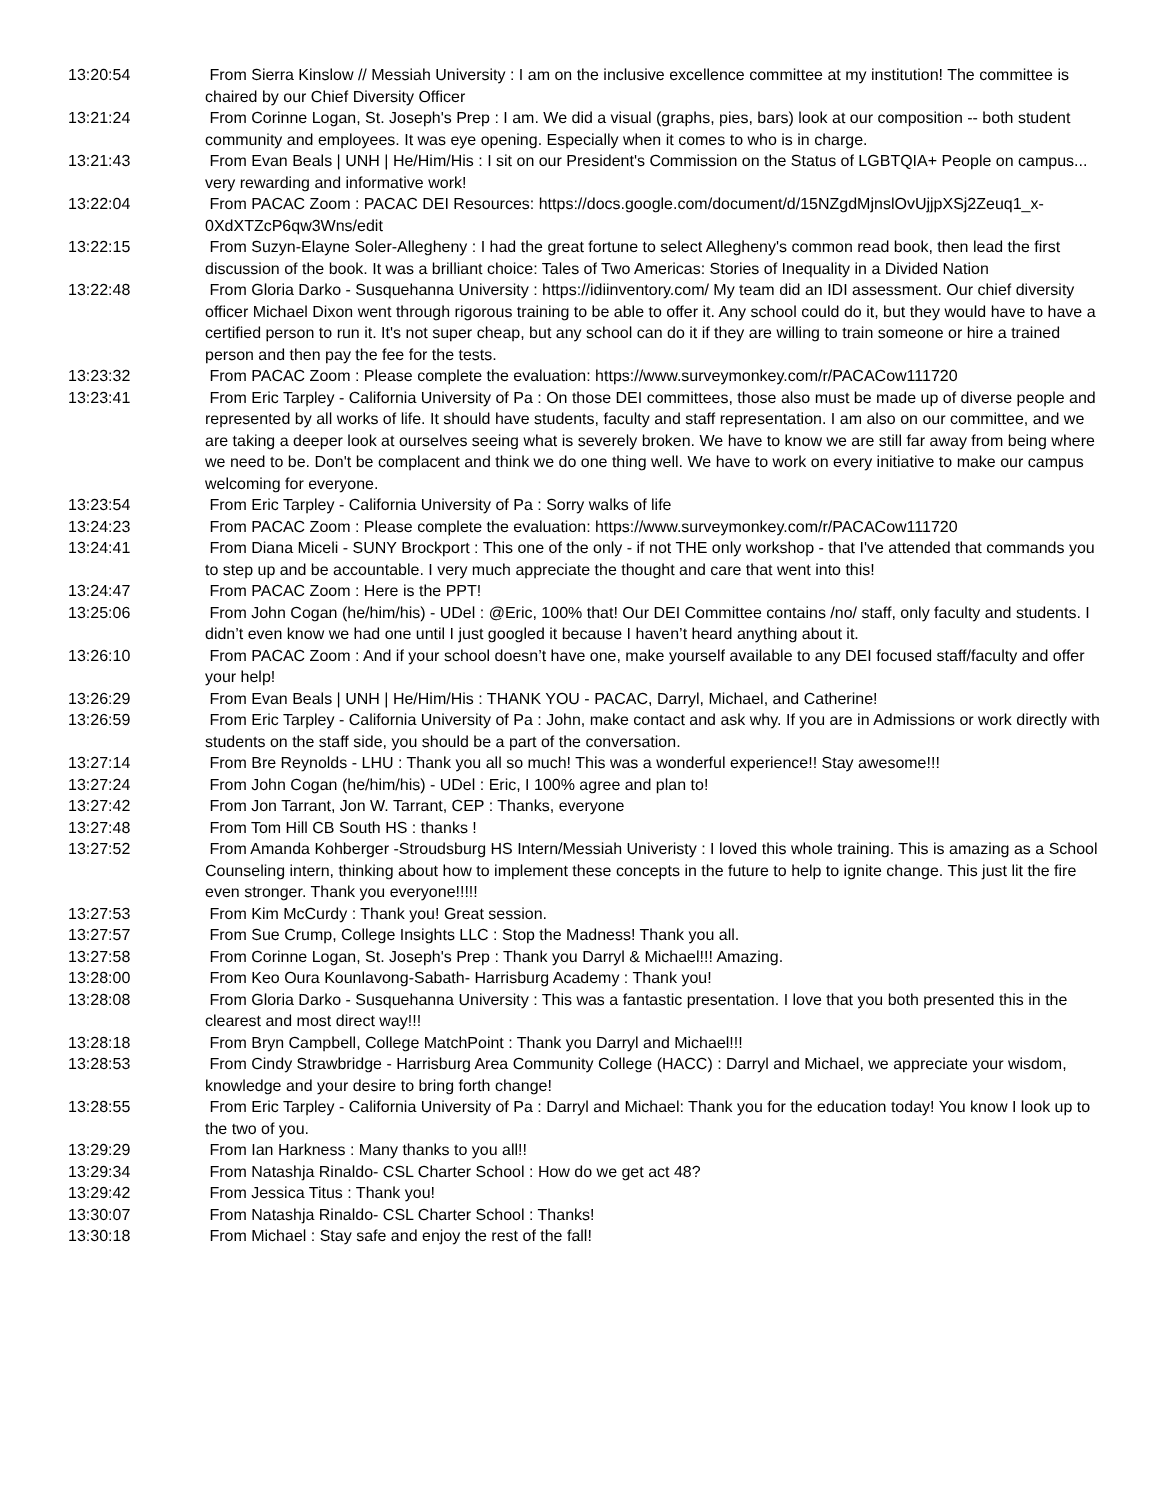13:20:54 From Sierra Kinslow // Messiah University : I am on the inclusive excellence committee at my institution! The committee is chaired by our Chief Diversity Officer
13:21:24 From Corinne Logan, St. Joseph's Prep : I am. We did a visual (graphs, pies, bars) look at our composition -- both student community and employees. It was eye opening. Especially when it comes to who is in charge.
13:21:43 From Evan Beals | UNH | He/Him/His : I sit on our President's Commission on the Status of LGBTQIA+ People on campus... very rewarding and informative work!
13:22:04 From PACAC Zoom : PACAC DEI Resources: https://docs.google.com/document/d/15NZgdMjnslOvUjjpXSj2Zeuq1_x-0XdXTZcP6qw3Wns/edit
13:22:15 From Suzyn-Elayne Soler-Allegheny : I had the great fortune to select Allegheny's common read book, then lead the first discussion of the book. It was a brilliant choice: Tales of Two Americas: Stories of Inequality in a Divided Nation
13:22:48 From Gloria Darko - Susquehanna University : https://idiinventory.com/ My team did an IDI assessment. Our chief diversity officer Michael Dixon went through rigorous training to be able to offer it. Any school could do it, but they would have to have a certified person to run it. It's not super cheap, but any school can do it if they are willing to train someone or hire a trained person and then pay the fee for the tests.
13:23:32 From PACAC Zoom : Please complete the evaluation: https://www.surveymonkey.com/r/PACACow111720
13:23:41 From Eric Tarpley - California University of Pa : On those DEI committees, those also must be made up of diverse people and represented by all works of life. It should have students, faculty and staff representation. I am also on our committee, and we are taking a deeper look at ourselves seeing what is severely broken. We have to know we are still far away from being where we need to be. Don't be complacent and think we do one thing well. We have to work on every initiative to make our campus welcoming for everyone.
13:23:54 From Eric Tarpley - California University of Pa : Sorry walks of life
13:24:23 From PACAC Zoom : Please complete the evaluation: https://www.surveymonkey.com/r/PACACow111720
13:24:41 From Diana Miceli - SUNY Brockport : This one of the only - if not THE only workshop - that I've attended that commands you to step up and be accountable. I very much appreciate the thought and care that went into this!
13:24:47 From PACAC Zoom : Here is the PPT!
13:25:06 From John Cogan (he/him/his) - UDel : @Eric, 100% that! Our DEI Committee contains /no/ staff, only faculty and students. I didn’t even know we had one until I just googled it because I haven’t heard anything about it.
13:26:10 From PACAC Zoom : And if your school doesn’t have one, make yourself available to any DEI focused staff/faculty and offer your help!
13:26:29 From Evan Beals | UNH | He/Him/His : THANK YOU - PACAC, Darryl, Michael, and Catherine!
13:26:59 From Eric Tarpley - California University of Pa : John, make contact and ask why. If you are in Admissions or work directly with students on the staff side, you should be a part of the conversation.
13:27:14 From Bre Reynolds - LHU : Thank you all so much! This was a wonderful experience!! Stay awesome!!!
13:27:24 From John Cogan (he/him/his) - UDel : Eric, I 100% agree and plan to!
13:27:42 From Jon Tarrant, Jon W. Tarrant, CEP : Thanks, everyone
13:27:48 From Tom Hill CB South HS : thanks !
13:27:52 From Amanda Kohberger -Stroudsburg HS Intern/Messiah Univeristy : I loved this whole training. This is amazing as a School Counseling intern, thinking about how to implement these concepts in the future to help to ignite change. This just lit the fire even stronger. Thank you everyone!!!!!
13:27:53 From Kim McCurdy : Thank you! Great session.
13:27:57 From Sue Crump, College Insights LLC : Stop the Madness! Thank you all.
13:27:58 From Corinne Logan, St. Joseph's Prep : Thank you Darryl & Michael!!! Amazing.
13:28:00 From Keo Oura Kounlavong-Sabath- Harrisburg Academy : Thank you!
13:28:08 From Gloria Darko - Susquehanna University : This was a fantastic presentation. I love that you both presented this in the clearest and most direct way!!!
13:28:18 From Bryn Campbell, College MatchPoint : Thank you Darryl and Michael!!!
13:28:53 From Cindy Strawbridge - Harrisburg Area Community College (HACC) : Darryl and Michael, we appreciate your wisdom, knowledge and your desire to bring forth change!
13:28:55 From Eric Tarpley - California University of Pa : Darryl and Michael: Thank you for the education today! You know I look up to the two of you.
13:29:29 From Ian Harkness : Many thanks to you all!!
13:29:34 From Natashja Rinaldo- CSL Charter School : How do we get act 48?
13:29:42 From Jessica Titus : Thank you!
13:30:07 From Natashja Rinaldo- CSL Charter School : Thanks!
13:30:18 From Michael : Stay safe and enjoy the rest of the fall!